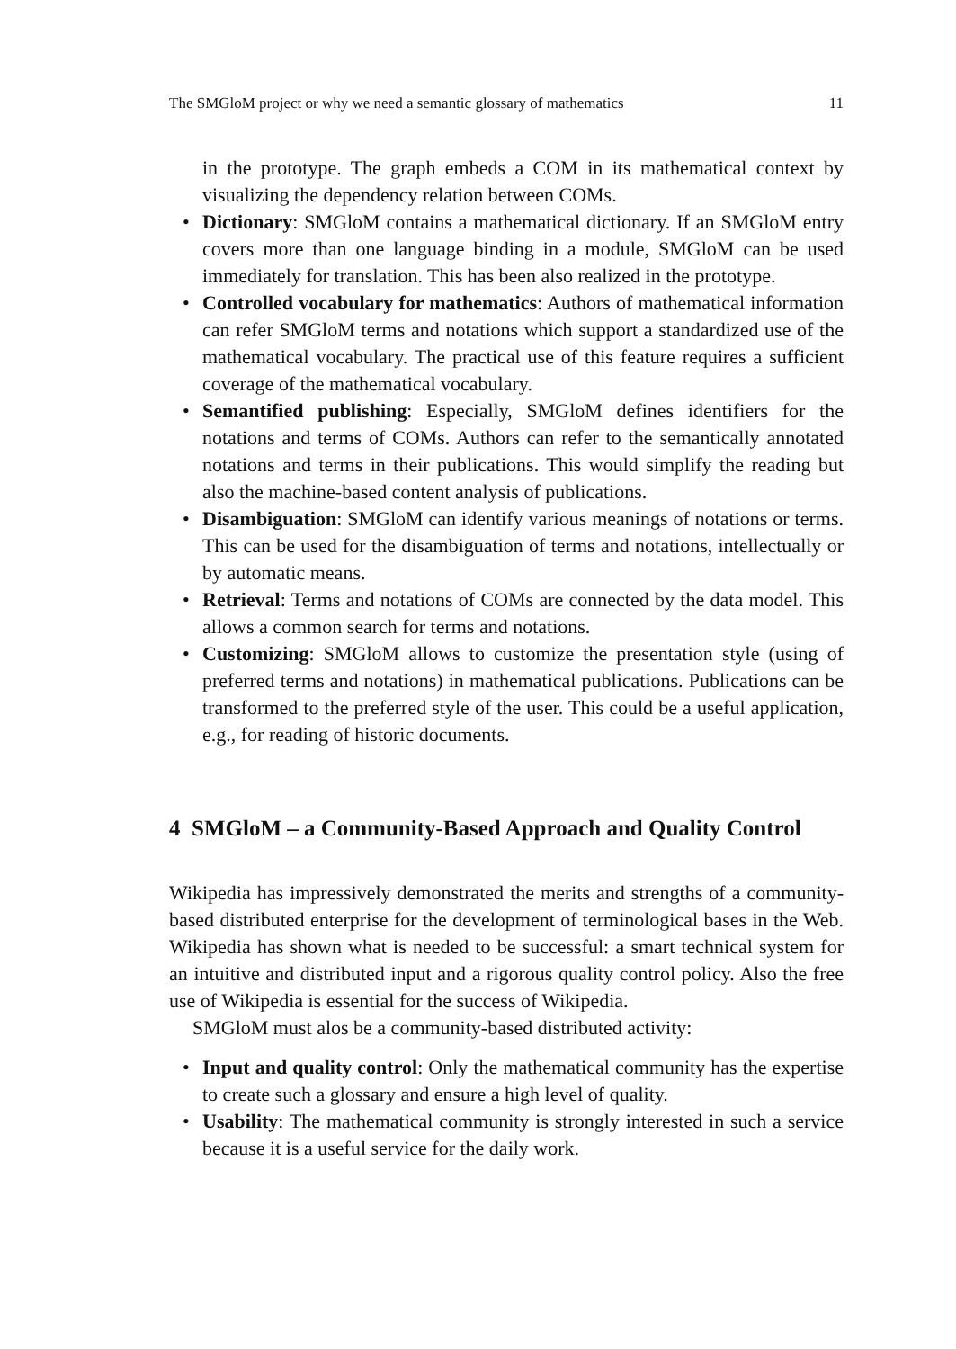The SMGloM project or why we need a semantic glossary of mathematics 11
in the prototype. The graph embeds a COM in its mathematical context by visualizing the dependency relation between COMs.
• Dictionary: SMGloM contains a mathematical dictionary. If an SMGloM entry covers more than one language binding in a module, SMGloM can be used immediately for translation. This has been also realized in the prototype.
• Controlled vocabulary for mathematics: Authors of mathematical information can refer SMGloM terms and notations which support a standardized use of the mathematical vocabulary. The practical use of this feature requires a sufficient coverage of the mathematical vocabulary.
• Semantified publishing: Especially, SMGloM defines identifiers for the notations and terms of COMs. Authors can refer to the semantically annotated notations and terms in their publications. This would simplify the reading but also the machine-based content analysis of publications.
• Disambiguation: SMGloM can identify various meanings of notations or terms. This can be used for the disambiguation of terms and notations, intellectually or by automatic means.
• Retrieval: Terms and notations of COMs are connected by the data model. This allows a common search for terms and notations.
• Customizing: SMGloM allows to customize the presentation style (using of preferred terms and notations) in mathematical publications. Publications can be transformed to the preferred style of the user. This could be a useful application, e.g., for reading of historic documents.
4 SMGloM – a Community-Based Approach and Quality Control
Wikipedia has impressively demonstrated the merits and strengths of a community-based distributed enterprise for the development of terminological bases in the Web. Wikipedia has shown what is needed to be successful: a smart technical system for an intuitive and distributed input and a rigorous quality control policy. Also the free use of Wikipedia is essential for the success of Wikipedia.
SMGloM must alos be a community-based distributed activity:
• Input and quality control: Only the mathematical community has the expertise to create such a glossary and ensure a high level of quality.
• Usability: The mathematical community is strongly interested in such a service because it is a useful service for the daily work.